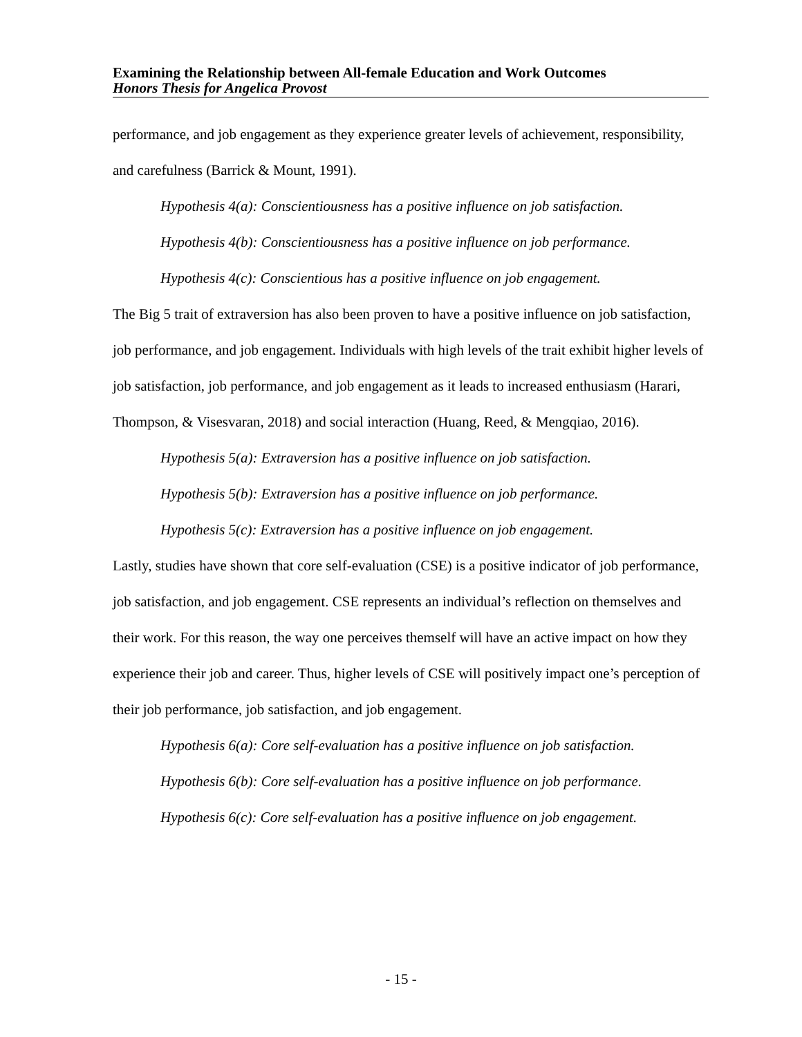Examining the Relationship between All-female Education and Work Outcomes
Honors Thesis for Angelica Provost
performance, and job engagement as they experience greater levels of achievement, responsibility, and carefulness (Barrick & Mount, 1991).
Hypothesis 4(a): Conscientiousness has a positive influence on job satisfaction.
Hypothesis 4(b): Conscientiousness has a positive influence on job performance.
Hypothesis 4(c): Conscientious has a positive influence on job engagement.
The Big 5 trait of extraversion has also been proven to have a positive influence on job satisfaction, job performance, and job engagement. Individuals with high levels of the trait exhibit higher levels of job satisfaction, job performance, and job engagement as it leads to increased enthusiasm (Harari, Thompson, & Visesvaran, 2018) and social interaction (Huang, Reed, & Mengqiao, 2016).
Hypothesis 5(a): Extraversion has a positive influence on job satisfaction.
Hypothesis 5(b): Extraversion has a positive influence on job performance.
Hypothesis 5(c): Extraversion has a positive influence on job engagement.
Lastly, studies have shown that core self-evaluation (CSE) is a positive indicator of job performance, job satisfaction, and job engagement. CSE represents an individual’s reflection on themselves and their work. For this reason, the way one perceives themself will have an active impact on how they experience their job and career. Thus, higher levels of CSE will positively impact one’s perception of their job performance, job satisfaction, and job engagement.
Hypothesis 6(a): Core self-evaluation has a positive influence on job satisfaction.
Hypothesis 6(b): Core self-evaluation has a positive influence on job performance.
Hypothesis 6(c): Core self-evaluation has a positive influence on job engagement.
- 15 -